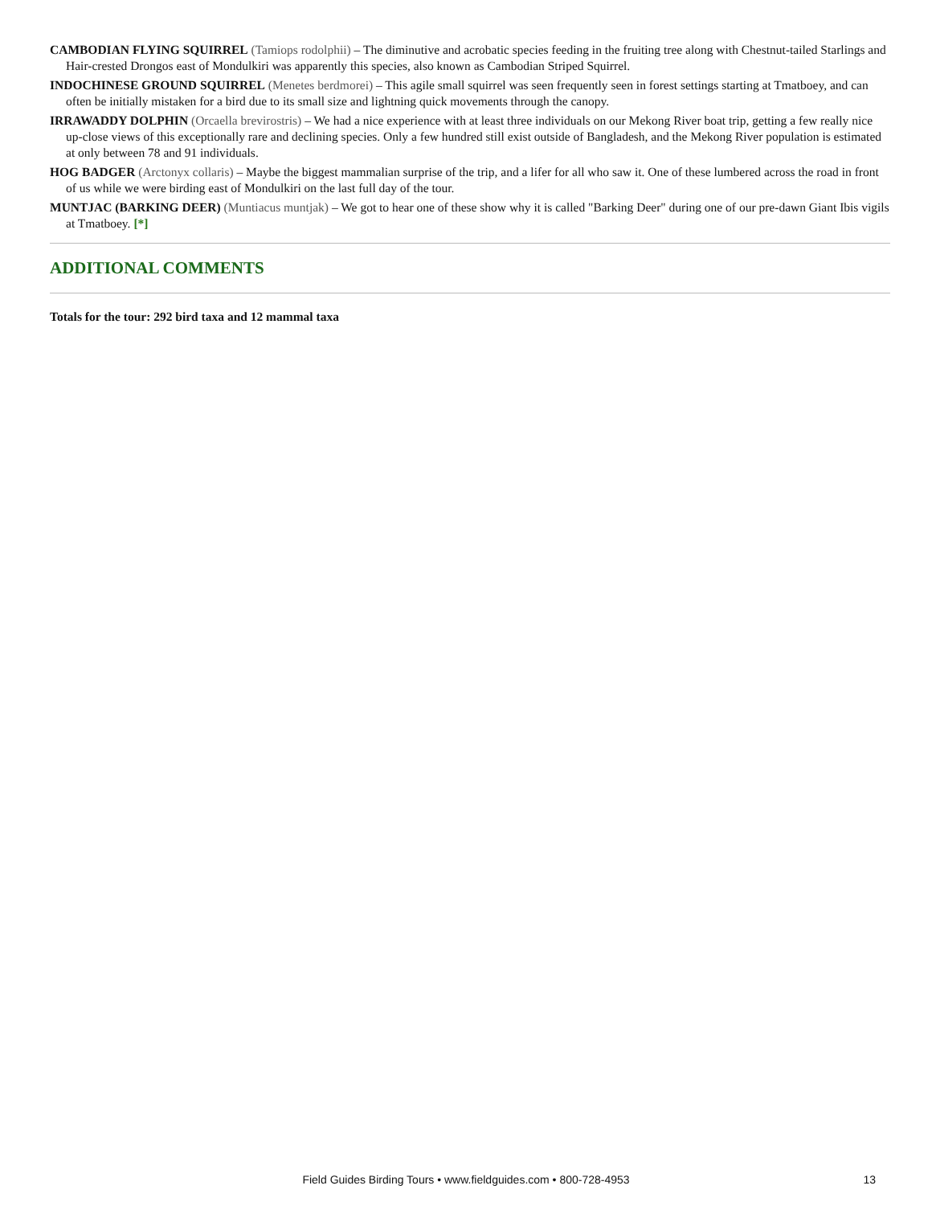CAMBODIAN FLYING SQUIRREL (Tamiops rodolphii) – The diminutive and acrobatic species feeding in the fruiting tree along with Chestnut-tailed Starlings and Hair-crested Drongos east of Mondulkiri was apparently this species, also known as Cambodian Striped Squirrel.
INDOCHINESE GROUND SQUIRREL (Menetes berdmorei) – This agile small squirrel was seen frequently seen in forest settings starting at Tmatboey, and can often be initially mistaken for a bird due to its small size and lightning quick movements through the canopy.
IRRAWADDY DOLPHIN (Orcaella brevirostris) – We had a nice experience with at least three individuals on our Mekong River boat trip, getting a few really nice up-close views of this exceptionally rare and declining species. Only a few hundred still exist outside of Bangladesh, and the Mekong River population is estimated at only between 78 and 91 individuals.
HOG BADGER (Arctonyx collaris) – Maybe the biggest mammalian surprise of the trip, and a lifer for all who saw it. One of these lumbered across the road in front of us while we were birding east of Mondulkiri on the last full day of the tour.
MUNTJAC (BARKING DEER) (Muntiacus muntjak) – We got to hear one of these show why it is called "Barking Deer" during one of our pre-dawn Giant Ibis vigils at Tmatboey. [*]
ADDITIONAL COMMENTS
Totals for the tour: 292 bird taxa and 12 mammal taxa
Field Guides Birding Tours • www.fieldguides.com • 800-728-4953 13